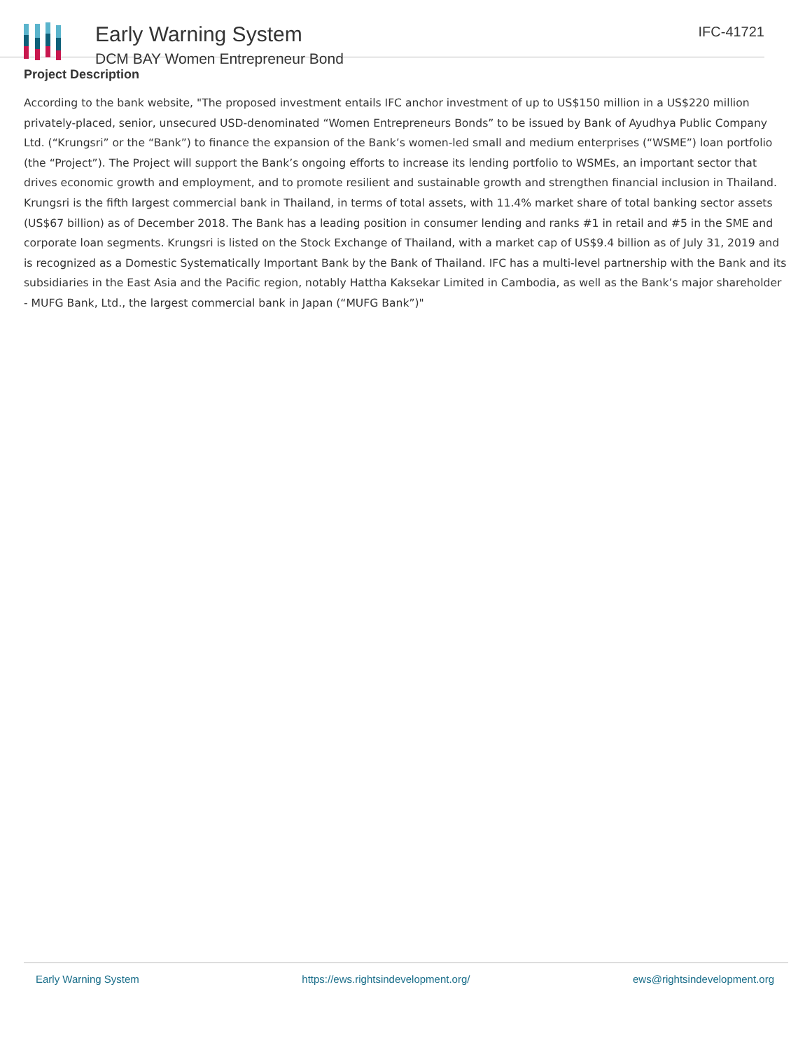Early Warning System
DCM BAY Women Entrepreneur Bond
IFC-41721
Project Description
According to the bank website, "The proposed investment entails IFC anchor investment of up to US$150 million in a US$220 million privately-placed, senior, unsecured USD-denominated “Women Entrepreneurs Bonds” to be issued by Bank of Ayudhya Public Company Ltd. (“Krungsri” or the “Bank”) to finance the expansion of the Bank’s women-led small and medium enterprises (“WSME”) loan portfolio (the “Project”). The Project will support the Bank’s ongoing efforts to increase its lending portfolio to WSMEs, an important sector that drives economic growth and employment, and to promote resilient and sustainable growth and strengthen financial inclusion in Thailand. Krungsri is the fifth largest commercial bank in Thailand, in terms of total assets, with 11.4% market share of total banking sector assets (US$67 billion) as of December 2018. The Bank has a leading position in consumer lending and ranks #1 in retail and #5 in the SME and corporate loan segments. Krungsri is listed on the Stock Exchange of Thailand, with a market cap of US$9.4 billion as of July 31, 2019 and is recognized as a Domestic Systematically Important Bank by the Bank of Thailand. IFC has a multi-level partnership with the Bank and its subsidiaries in the East Asia and the Pacific region, notably Hattha Kaksekar Limited in Cambodia, as well as the Bank’s major shareholder - MUFG Bank, Ltd., the largest commercial bank in Japan (“MUFG Bank”)"
Early Warning System https://ews.rightsindevelopment.org/ ews@rightsindevelopment.org